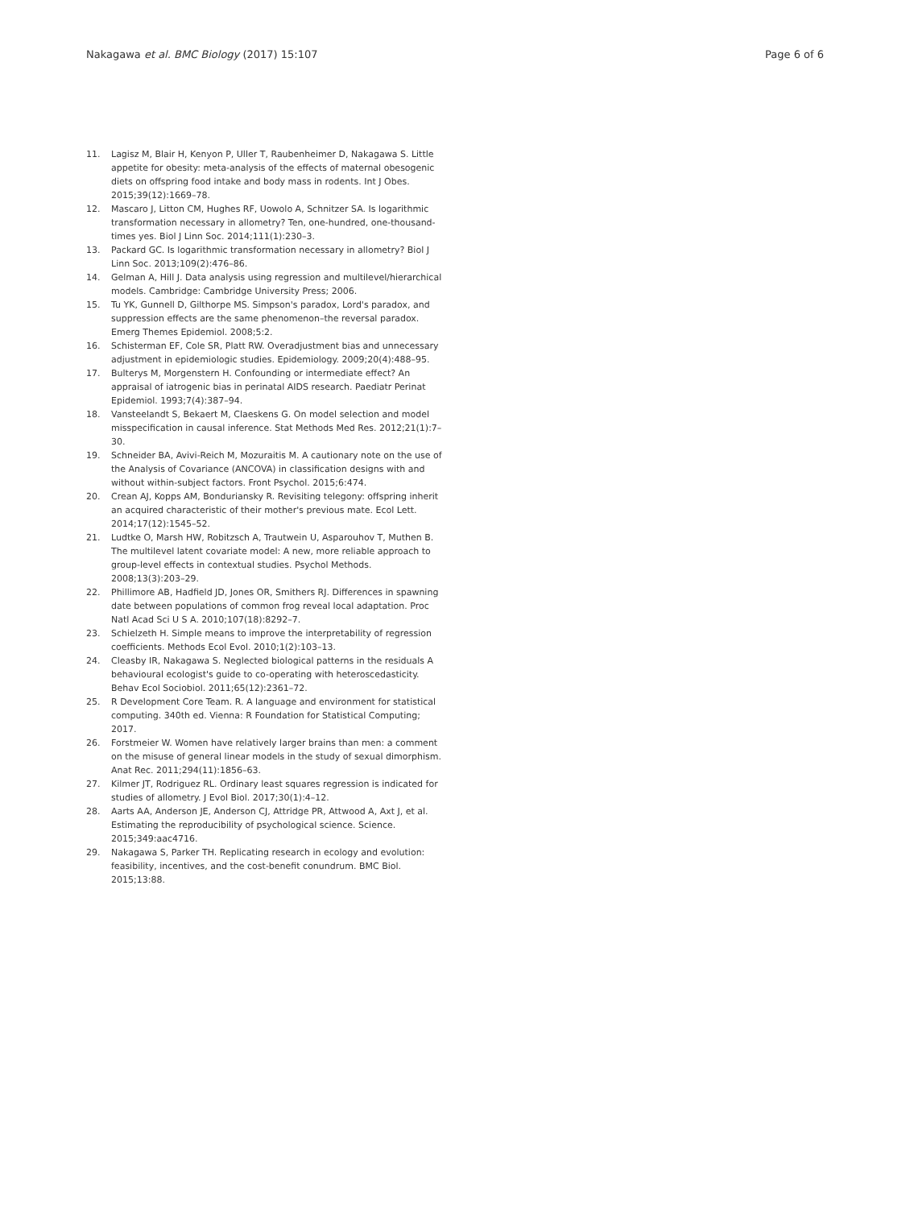Nakagawa et al. BMC Biology (2017) 15:107 Page 6 of 6
11. Lagisz M, Blair H, Kenyon P, Uller T, Raubenheimer D, Nakagawa S. Little appetite for obesity: meta-analysis of the effects of maternal obesogenic diets on offspring food intake and body mass in rodents. Int J Obes. 2015;39(12):1669–78.
12. Mascaro J, Litton CM, Hughes RF, Uowolo A, Schnitzer SA. Is logarithmic transformation necessary in allometry? Ten, one-hundred, one-thousand-times yes. Biol J Linn Soc. 2014;111(1):230–3.
13. Packard GC. Is logarithmic transformation necessary in allometry? Biol J Linn Soc. 2013;109(2):476–86.
14. Gelman A, Hill J. Data analysis using regression and multilevel/hierarchical models. Cambridge: Cambridge University Press; 2006.
15. Tu YK, Gunnell D, Gilthorpe MS. Simpson's paradox, Lord's paradox, and suppression effects are the same phenomenon–the reversal paradox. Emerg Themes Epidemiol. 2008;5:2.
16. Schisterman EF, Cole SR, Platt RW. Overadjustment bias and unnecessary adjustment in epidemiologic studies. Epidemiology. 2009;20(4):488–95.
17. Bulterys M, Morgenstern H. Confounding or intermediate effect? An appraisal of iatrogenic bias in perinatal AIDS research. Paediatr Perinat Epidemiol. 1993;7(4):387–94.
18. Vansteelandt S, Bekaert M, Claeskens G. On model selection and model misspecification in causal inference. Stat Methods Med Res. 2012;21(1):7–30.
19. Schneider BA, Avivi-Reich M, Mozuraitis M. A cautionary note on the use of the Analysis of Covariance (ANCOVA) in classification designs with and without within-subject factors. Front Psychol. 2015;6:474.
20. Crean AJ, Kopps AM, Bonduriansky R. Revisiting telegony: offspring inherit an acquired characteristic of their mother's previous mate. Ecol Lett. 2014;17(12):1545–52.
21. Ludtke O, Marsh HW, Robitzsch A, Trautwein U, Asparouhov T, Muthen B. The multilevel latent covariate model: A new, more reliable approach to group-level effects in contextual studies. Psychol Methods. 2008;13(3):203–29.
22. Phillimore AB, Hadfield JD, Jones OR, Smithers RJ. Differences in spawning date between populations of common frog reveal local adaptation. Proc Natl Acad Sci U S A. 2010;107(18):8292–7.
23. Schielzeth H. Simple means to improve the interpretability of regression coefficients. Methods Ecol Evol. 2010;1(2):103–13.
24. Cleasby IR, Nakagawa S. Neglected biological patterns in the residuals A behavioural ecologist's guide to co-operating with heteroscedasticity. Behav Ecol Sociobiol. 2011;65(12):2361–72.
25. R Development Core Team. R. A language and environment for statistical computing. 340th ed. Vienna: R Foundation for Statistical Computing; 2017.
26. Forstmeier W. Women have relatively larger brains than men: a comment on the misuse of general linear models in the study of sexual dimorphism. Anat Rec. 2011;294(11):1856–63.
27. Kilmer JT, Rodriguez RL. Ordinary least squares regression is indicated for studies of allometry. J Evol Biol. 2017;30(1):4–12.
28. Aarts AA, Anderson JE, Anderson CJ, Attridge PR, Attwood A, Axt J, et al. Estimating the reproducibility of psychological science. Science. 2015;349:aac4716.
29. Nakagawa S, Parker TH. Replicating research in ecology and evolution: feasibility, incentives, and the cost-benefit conundrum. BMC Biol. 2015;13:88.